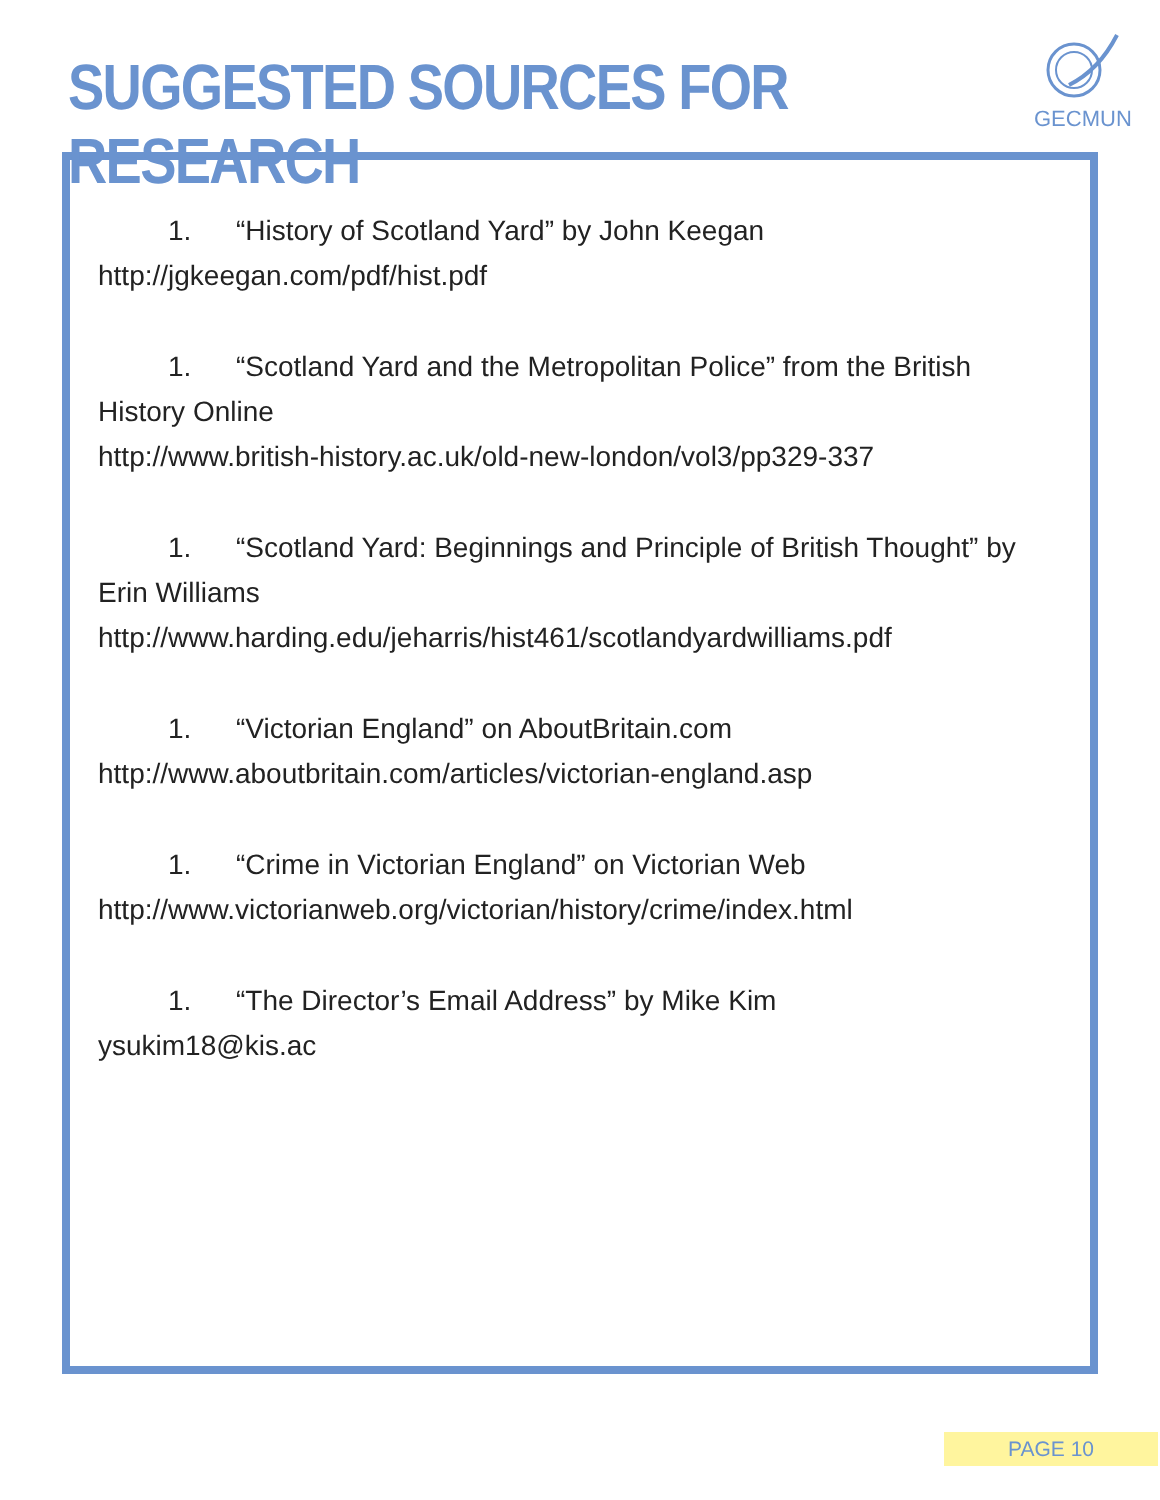SUGGESTED SOURCES FOR RESEARCH
GECMUN
1. “History of Scotland Yard” by John Keegan
http://jgkeegan.com/pdf/hist.pdf
1. “Scotland Yard and the Metropolitan Police” from the British History Online
http://www.british-history.ac.uk/old-new-london/vol3/pp329-337
1. “Scotland Yard: Beginnings and Principle of British Thought” by Erin Williams
http://www.harding.edu/jeharris/hist461/scotlandyardwilliams.pdf
1. “Victorian England” on AboutBritain.com
http://www.aboutbritain.com/articles/victorian-england.asp
1. “Crime in Victorian England” on Victorian Web
http://www.victorianweb.org/victorian/history/crime/index.html
1. “The Director’s Email Address” by Mike Kim
ysukim18@kis.ac
PAGE 10